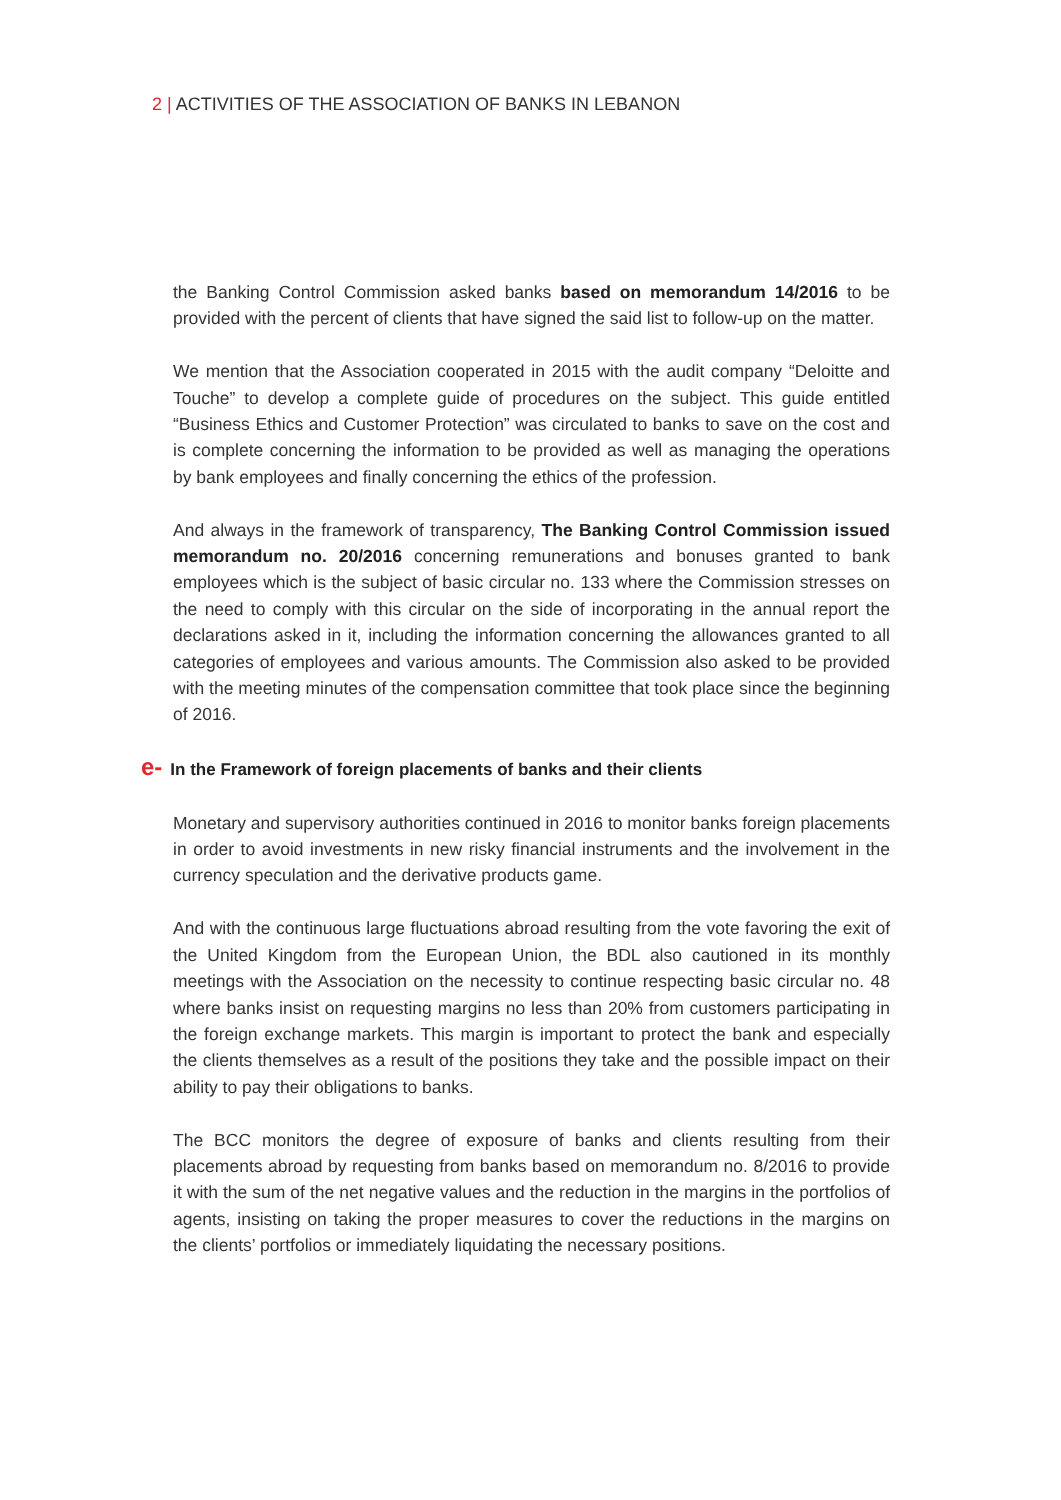2 | ACTIVITIES OF THE ASSOCIATION OF BANKS IN LEBANON
the Banking Control Commission asked banks based on memorandum 14/2016 to be provided with the percent of clients that have signed the said list to follow-up on the matter.
We mention that the Association cooperated in 2015 with the audit company “Deloitte and Touche” to develop a complete guide of procedures on the subject. This guide entitled “Business Ethics and Customer Protection” was circulated to banks to save on the cost and is complete concerning the information to be provided as well as managing the operations by bank employees and finally concerning the ethics of the profession.
And always in the framework of transparency, The Banking Control Commission issued memorandum no. 20/2016 concerning remunerations and bonuses granted to bank employees which is the subject of basic circular no. 133 where the Commission stresses on the need to comply with this circular on the side of incorporating in the annual report the declarations asked in it, including the information concerning the allowances granted to all categories of employees and various amounts. The Commission also asked to be provided with the meeting minutes of the compensation committee that took place since the beginning of 2016.
e- In the Framework of foreign placements of banks and their clients
Monetary and supervisory authorities continued in 2016 to monitor banks foreign placements in order to avoid investments in new risky financial instruments and the involvement in the currency speculation and the derivative products game.
And with the continuous large fluctuations abroad resulting from the vote favoring the exit of the United Kingdom from the European Union, the BDL also cautioned in its monthly meetings with the Association on the necessity to continue respecting basic circular no. 48 where banks insist on requesting margins no less than 20% from customers participating in the foreign exchange markets. This margin is important to protect the bank and especially the clients themselves as a result of the positions they take and the possible impact on their ability to pay their obligations to banks.
The BCC monitors the degree of exposure of banks and clients resulting from their placements abroad by requesting from banks based on memorandum no. 8/2016 to provide it with the sum of the net negative values and the reduction in the margins in the portfolios of agents, insisting on taking the proper measures to cover the reductions in the margins on the clients’ portfolios or immediately liquidating the necessary positions.